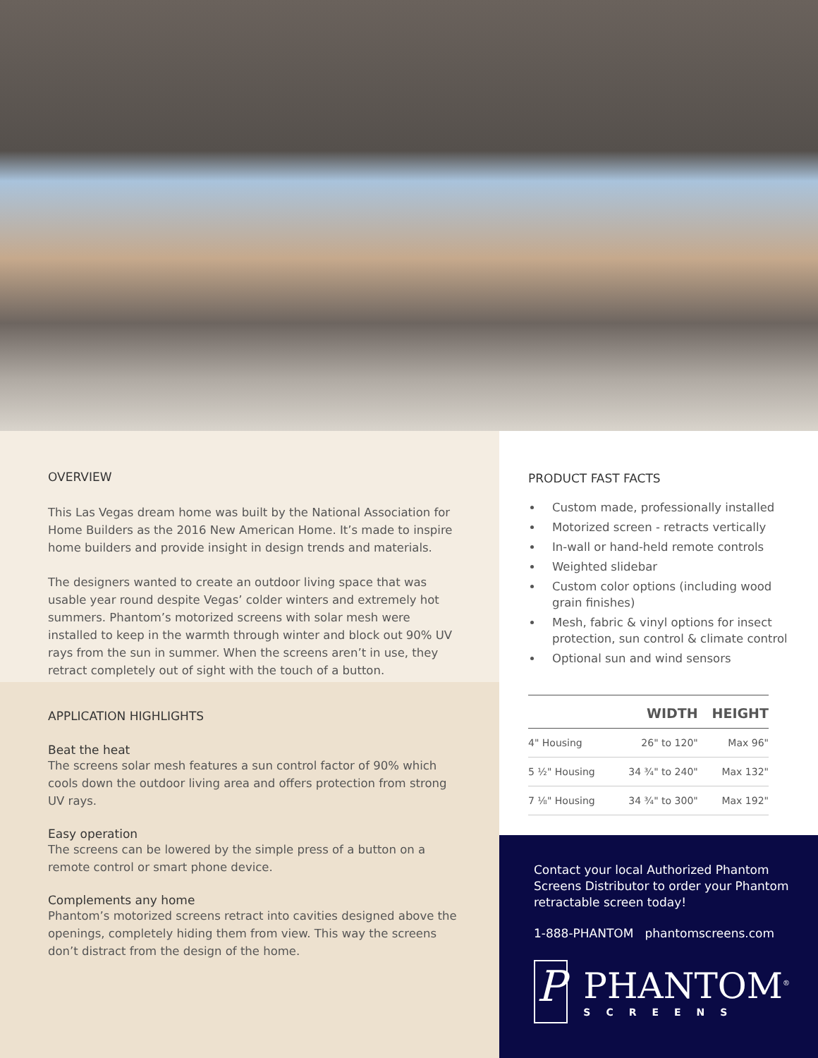OVERVIEW
This Las Vegas dream home was built by the National Association for Home Builders as the 2016 New American Home. It’s made to inspire home builders and provide insight in design trends and materials.
The designers wanted to create an outdoor living space that was usable year round despite Vegas’ colder winters and extremely hot summers. Phantom’s motorized screens with solar mesh were installed to keep in the warmth through winter and block out 90% UV rays from the sun in summer. When the screens aren’t in use, they retract completely out of sight with the touch of a button.
APPLICATION HIGHLIGHTS
Beat the heat
The screens solar mesh features a sun control factor of 90% which cools down the outdoor living area and offers protection from strong UV rays.
Easy operation
The screens can be lowered by the simple press of a button on a remote control or smart phone device.
Complements any home
Phantom’s motorized screens retract into cavities designed above the openings, completely hiding them from view. This way the screens don’t distract from the design of the home.
PRODUCT FAST FACTS
Custom made, professionally installed
Motorized screen - retracts vertically
In-wall or hand-held remote controls
Weighted slidebar
Custom color options (including wood grain finishes)
Mesh, fabric & vinyl options for insect protection, sun control & climate control
Optional sun and wind sensors
| | WIDTH | HEIGHT |
| --- | --- | --- |
| 4" Housing | 26" to 120" | Max 96" |
| 5 ½" Housing | 34 ¾" to 240" | Max 132" |
| 7 ⅛" Housing | 34 ¾" to 300" | Max 192" |
Contact your local Authorized Phantom Screens Distributor to order your Phantom retractable screen today!
1-888-PHANTOM phantomscreens.com
P
PHANTOM<sup>®</sup>
SCREENS